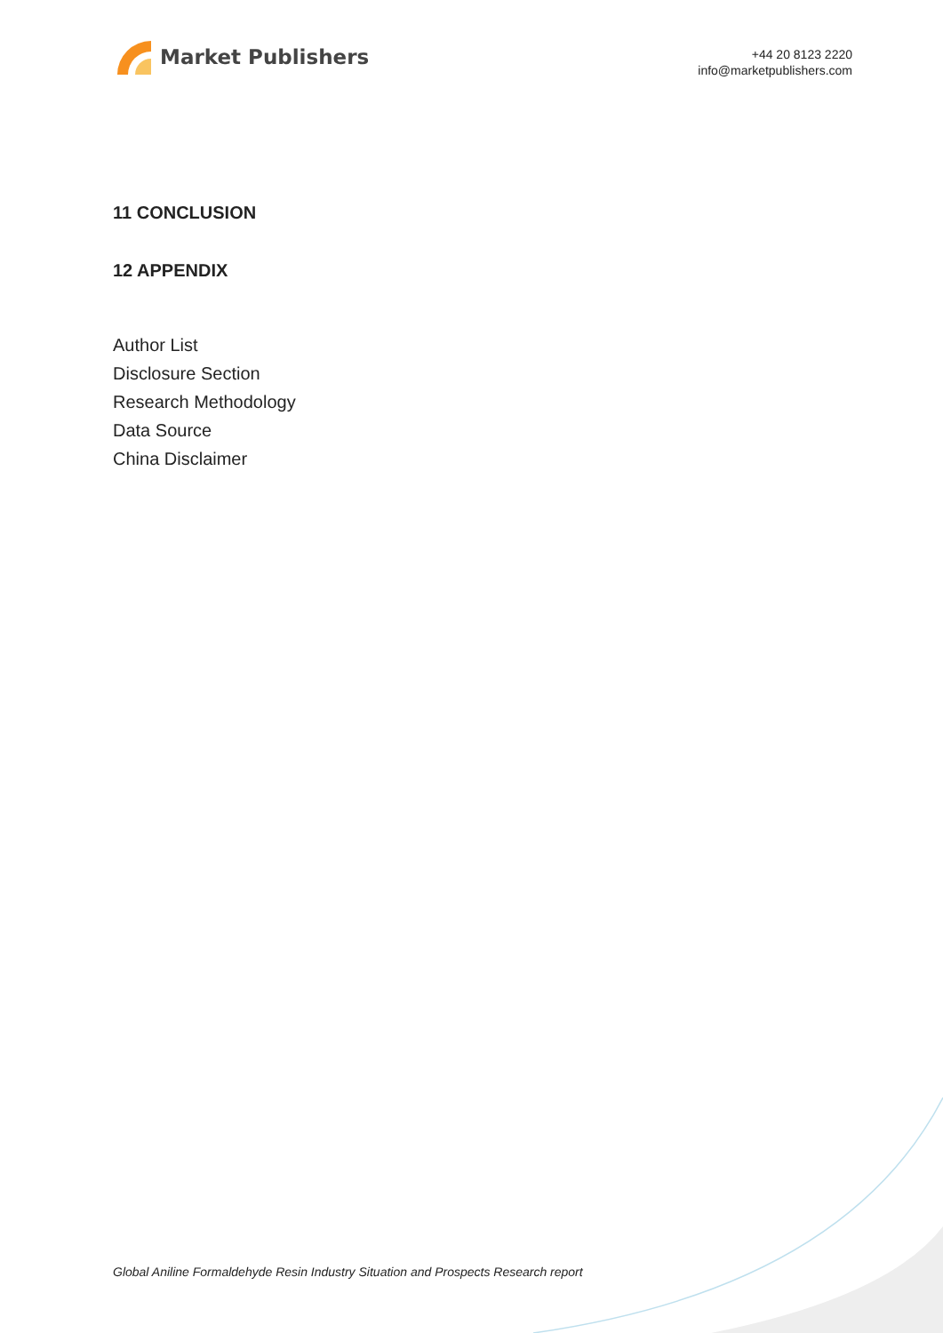Market Publishers
+44 20 8123 2220
info@marketpublishers.com
11 CONCLUSION
12 APPENDIX
Author List
Disclosure Section
Research Methodology
Data Source
China Disclaimer
Global Aniline Formaldehyde Resin Industry Situation and Prospects Research report